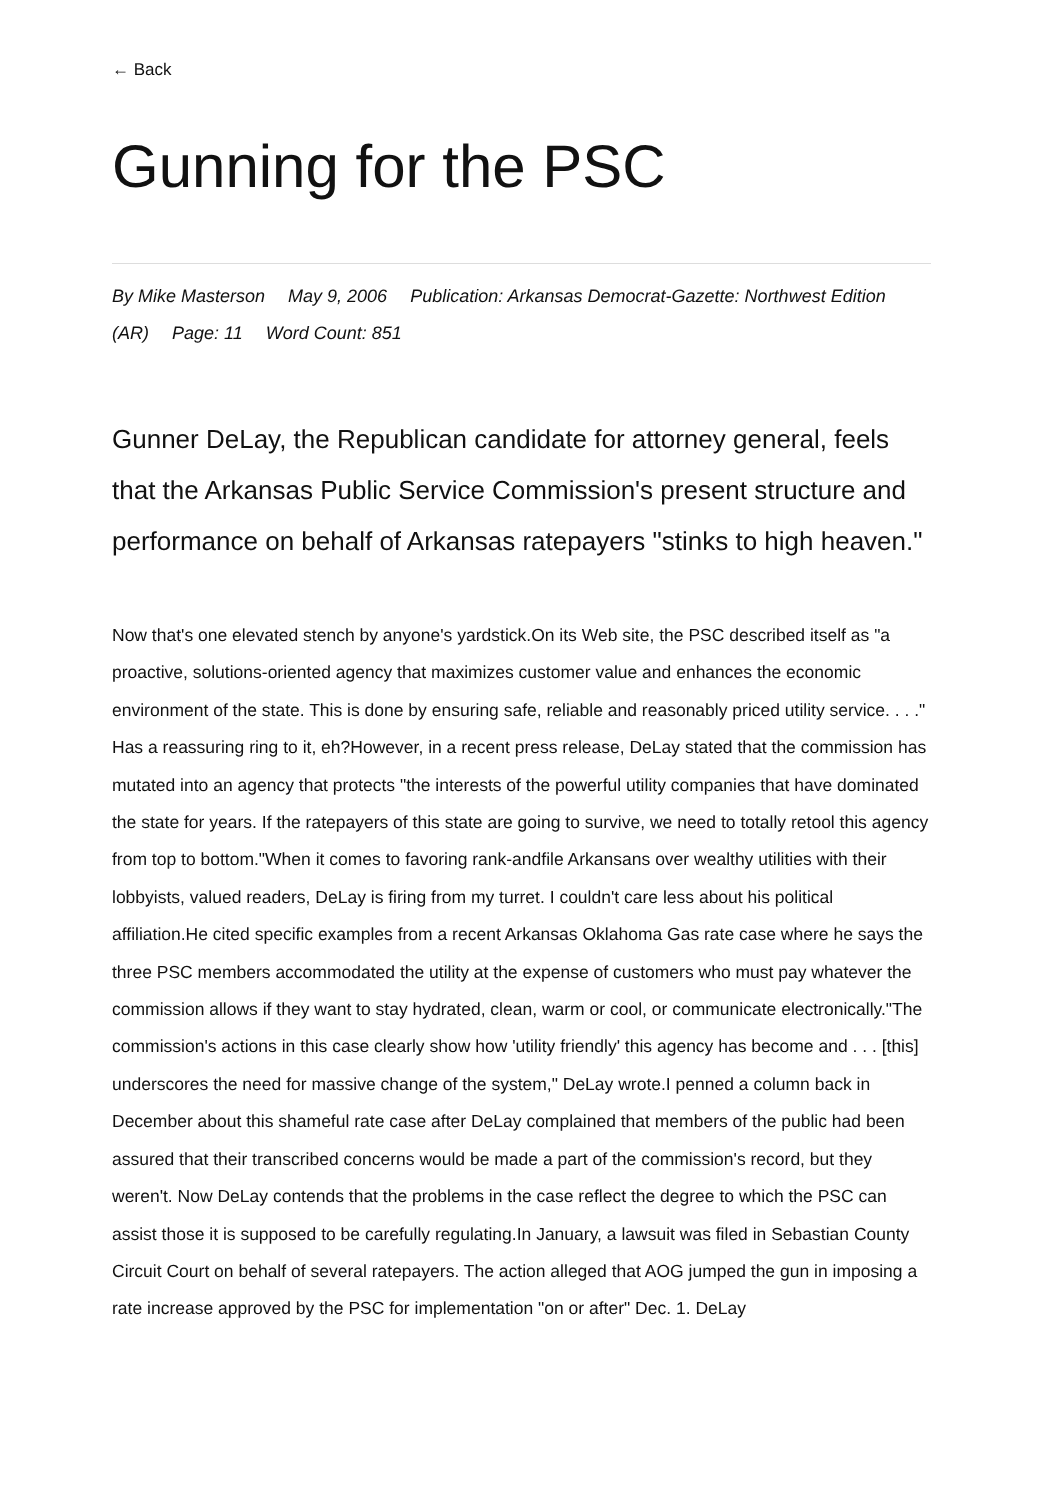← Back
Gunning for the PSC
By Mike Masterson May 9, 2006 Publication: Arkansas Democrat-Gazette: Northwest Edition (AR) Page: 11 Word Count: 851
Gunner DeLay, the Republican candidate for attorney general, feels that the Arkansas Public Service Commission's present structure and performance on behalf of Arkansas ratepayers "stinks to high heaven."
Now that's one elevated stench by anyone's yardstick.On its Web site, the PSC described itself as "a proactive, solutions-oriented agency that maximizes customer value and enhances the economic environment of the state. This is done by ensuring safe, reliable and reasonably priced utility service. . . ." Has a reassuring ring to it, eh?However, in a recent press release, DeLay stated that the commission has mutated into an agency that protects "the interests of the powerful utility companies that have dominated the state for years. If the ratepayers of this state are going to survive, we need to totally retool this agency from top to bottom."When it comes to favoring rank-andfile Arkansans over wealthy utilities with their lobbyists, valued readers, DeLay is firing from my turret. I couldn't care less about his political affiliation.He cited specific examples from a recent Arkansas Oklahoma Gas rate case where he says the three PSC members accommodated the utility at the expense of customers who must pay whatever the commission allows if they want to stay hydrated, clean, warm or cool, or communicate electronically."The commission's actions in this case clearly show how 'utility friendly' this agency has become and . . . [this] underscores the need for massive change of the system," DeLay wrote.I penned a column back in December about this shameful rate case after DeLay complained that members of the public had been assured that their transcribed concerns would be made a part of the commission's record, but they weren't. Now DeLay contends that the problems in the case reflect the degree to which the PSC can assist those it is supposed to be carefully regulating.In January, a lawsuit was filed in Sebastian County Circuit Court on behalf of several ratepayers. The action alleged that AOG jumped the gun in imposing a rate increase approved by the PSC for implementation "on or after" Dec. 1. DeLay